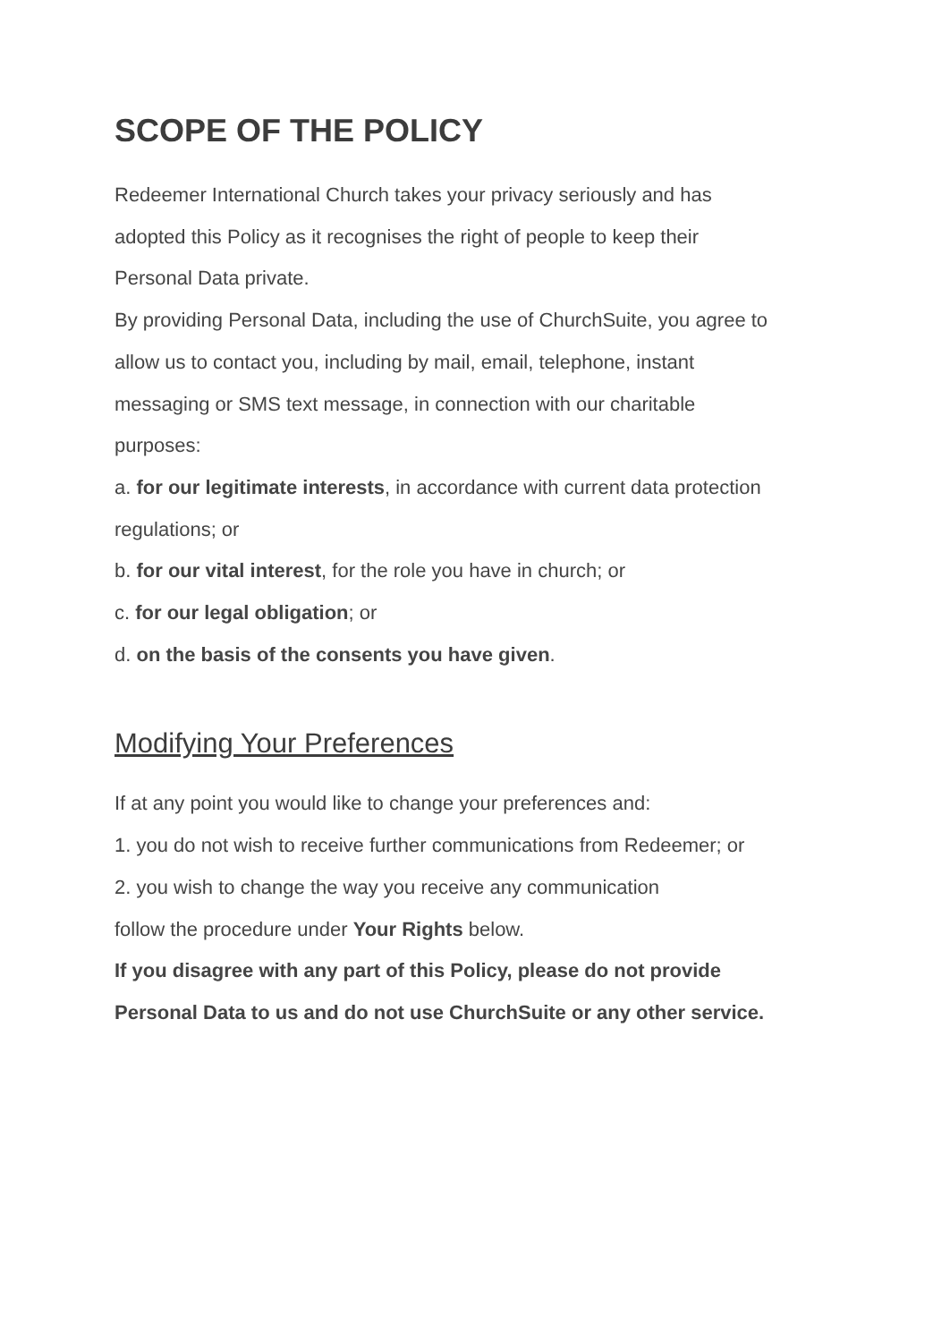SCOPE OF THE POLICY
Redeemer International Church takes your privacy seriously and has
adopted this Policy as it recognises the right of people to keep their
Personal Data private.
By providing Personal Data, including the use of ChurchSuite, you agree to
allow us to contact you, including by mail, email, telephone, instant
messaging or SMS text message, in connection with our charitable
purposes:
a. for our legitimate interests, in accordance with current data protection
regulations; or
b. for our vital interest, for the role you have in church; or
c. for our legal obligation; or
d. on the basis of the consents you have given.
Modifying Your Preferences
If at any point you would like to change your preferences and:
1. you do not wish to receive further communications from Redeemer; or
2. you wish to change the way you receive any communication
follow the procedure under Your Rights below.
If you disagree with any part of this Policy, please do not provide
Personal Data to us and do not use ChurchSuite or any other service.